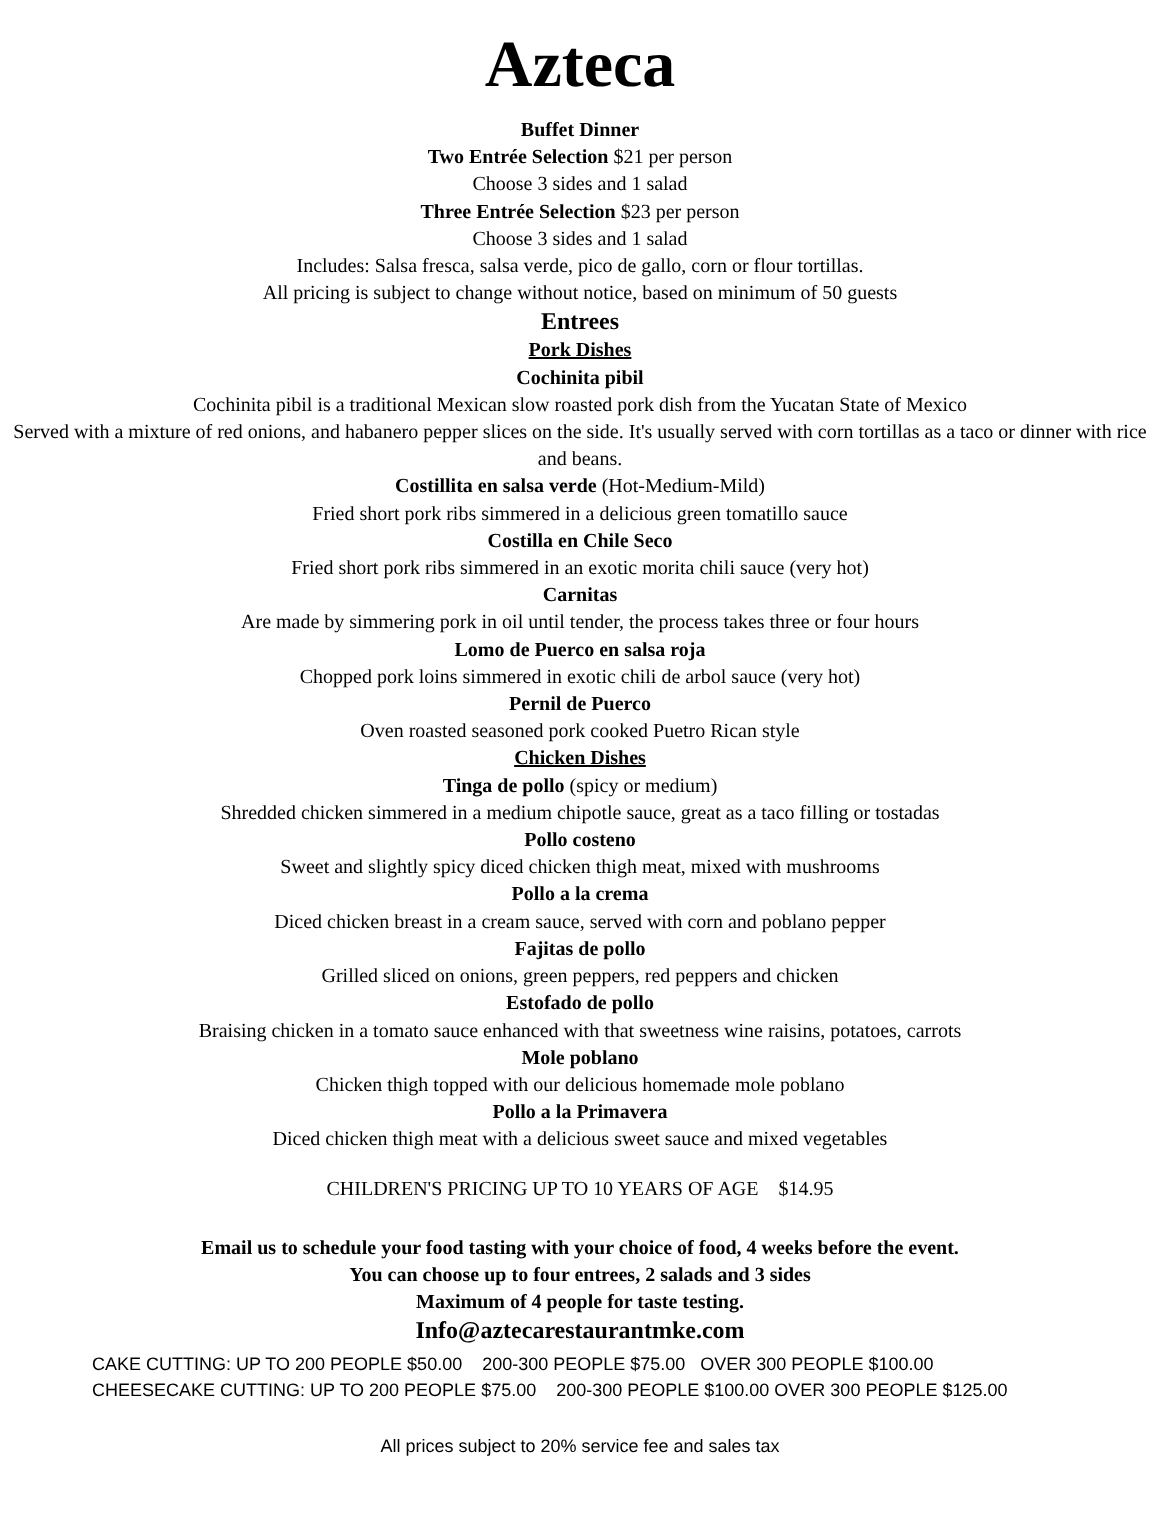Azteca
Buffet Dinner
Two Entrée Selection $21 per person
Choose 3 sides and 1 salad
Three Entrée Selection $23 per person
Choose 3 sides and 1 salad
Includes: Salsa fresca, salsa verde, pico de gallo, corn or flour tortillas.
All pricing is subject to change without notice, based on minimum of 50 guests
Entrees
Pork Dishes
Cochinita pibil
Cochinita pibil is a traditional Mexican slow roasted pork dish from the Yucatan State of Mexico
Served with a mixture of red onions, and habanero pepper slices on the side. It's usually served with corn tortillas as a taco or dinner with rice and beans.
Costillita en salsa verde (Hot-Medium-Mild)
Fried short pork ribs simmered in a delicious green tomatillo sauce
Costilla en Chile Seco
Fried short pork ribs simmered in an exotic morita chili sauce (very hot)
Carnitas
Are made by simmering pork in oil until tender, the process takes three or four hours
Lomo de Puerco en salsa roja
Chopped pork loins simmered in exotic chili de arbol sauce (very hot)
Pernil de Puerco
Oven roasted seasoned pork cooked Puetro Rican style
Chicken Dishes
Tinga de pollo (spicy or medium)
Shredded chicken simmered in a medium chipotle sauce, great as a taco filling or tostadas
Pollo costeno
Sweet and slightly spicy diced chicken thigh meat, mixed with mushrooms
Pollo a la crema
Diced chicken breast in a cream sauce, served with corn and poblano pepper
Fajitas de pollo
Grilled sliced on onions, green peppers, red peppers and chicken
Estofado de pollo
Braising chicken in a tomato sauce enhanced with that sweetness wine raisins, potatoes, carrots
Mole poblano
Chicken thigh topped with our delicious homemade mole poblano
Pollo a la Primavera
Diced chicken thigh meat with a delicious sweet sauce and mixed vegetables
CHILDREN'S PRICING UP TO 10 YEARS OF AGE $14.95
Email us to schedule your food tasting with your choice of food, 4 weeks before the event.
You can choose up to four entrees, 2 salads and 3 sides
Maximum of 4 people for taste testing.
Info@aztecarestaurantmke.com
CAKE CUTTING: UP TO 200 PEOPLE $50.00 200-300 PEOPLE $75.00 OVER 300 PEOPLE $100.00
CHEESECAKE CUTTING: UP TO 200 PEOPLE $75.00 200-300 PEOPLE $100.00 OVER 300 PEOPLE $125.00
All prices subject to 20% service fee and sales tax